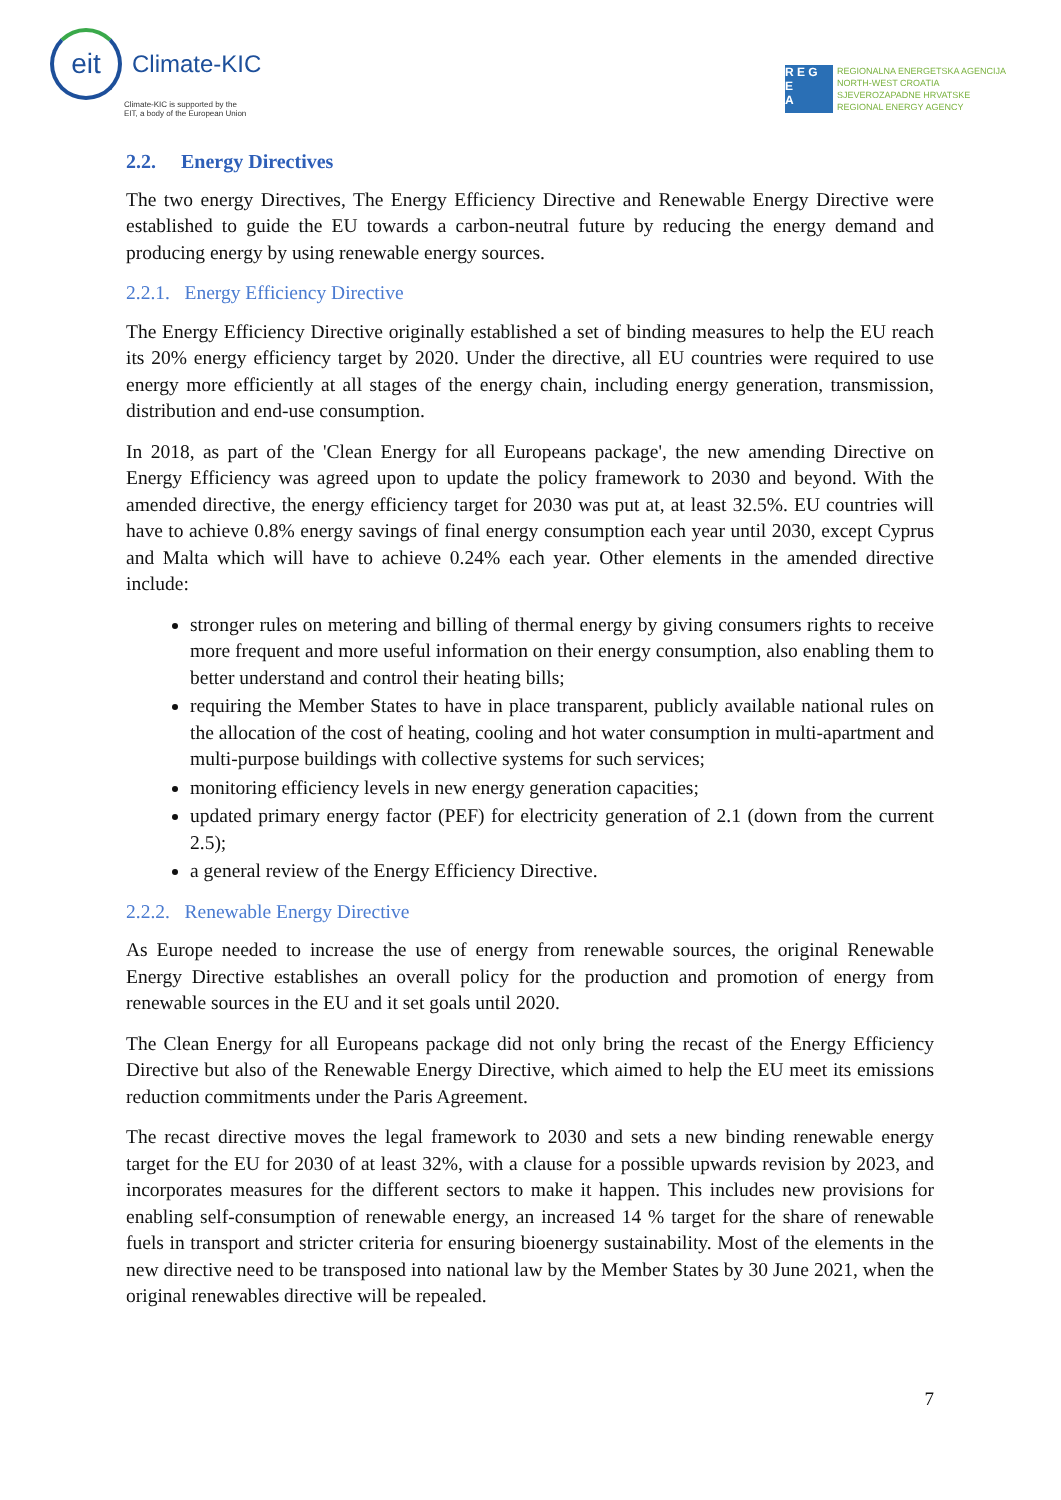eit
Climate-KIC
Climate-KIC is supported by the
EIT, a body of the European Union
R E G
E
A
REGIONALNA ENERGETSKA AGENCIJA
NORTH-WEST CROATIA
SJEVEROZAPADNE HRVATSKE
REGIONAL ENERGY AGENCY
2.2. Energy Directives
The two energy Directives, The Energy Efficiency Directive and Renewable Energy Directive were established to guide the EU towards a carbon-neutral future by reducing the energy demand and producing energy by using renewable energy sources.
2.2.1. Energy Efficiency Directive
The Energy Efficiency Directive originally established a set of binding measures to help the EU reach its 20% energy efficiency target by 2020. Under the directive, all EU countries were required to use energy more efficiently at all stages of the energy chain, including energy generation, transmission, distribution and end-use consumption.
In 2018, as part of the 'Clean Energy for all Europeans package', the new amending Directive on Energy Efficiency was agreed upon to update the policy framework to 2030 and beyond. With the amended directive, the energy efficiency target for 2030 was put at, at least 32.5%. EU countries will have to achieve 0.8% energy savings of final energy consumption each year until 2030, except Cyprus and Malta which will have to achieve 0.24% each year. Other elements in the amended directive include:
stronger rules on metering and billing of thermal energy by giving consumers rights to receive more frequent and more useful information on their energy consumption, also enabling them to better understand and control their heating bills;
requiring the Member States to have in place transparent, publicly available national rules on the allocation of the cost of heating, cooling and hot water consumption in multi-apartment and multi-purpose buildings with collective systems for such services;
monitoring efficiency levels in new energy generation capacities;
updated primary energy factor (PEF) for electricity generation of 2.1 (down from the current 2.5);
a general review of the Energy Efficiency Directive.
2.2.2. Renewable Energy Directive
As Europe needed to increase the use of energy from renewable sources, the original Renewable Energy Directive establishes an overall policy for the production and promotion of energy from renewable sources in the EU and it set goals until 2020.
The Clean Energy for all Europeans package did not only bring the recast of the Energy Efficiency Directive but also of the Renewable Energy Directive, which aimed to help the EU meet its emissions reduction commitments under the Paris Agreement.
The recast directive moves the legal framework to 2030 and sets a new binding renewable energy target for the EU for 2030 of at least 32%, with a clause for a possible upwards revision by 2023, and incorporates measures for the different sectors to make it happen. This includes new provisions for enabling self-consumption of renewable energy, an increased 14 % target for the share of renewable fuels in transport and stricter criteria for ensuring bioenergy sustainability. Most of the elements in the new directive need to be transposed into national law by the Member States by 30 June 2021, when the original renewables directive will be repealed.
7